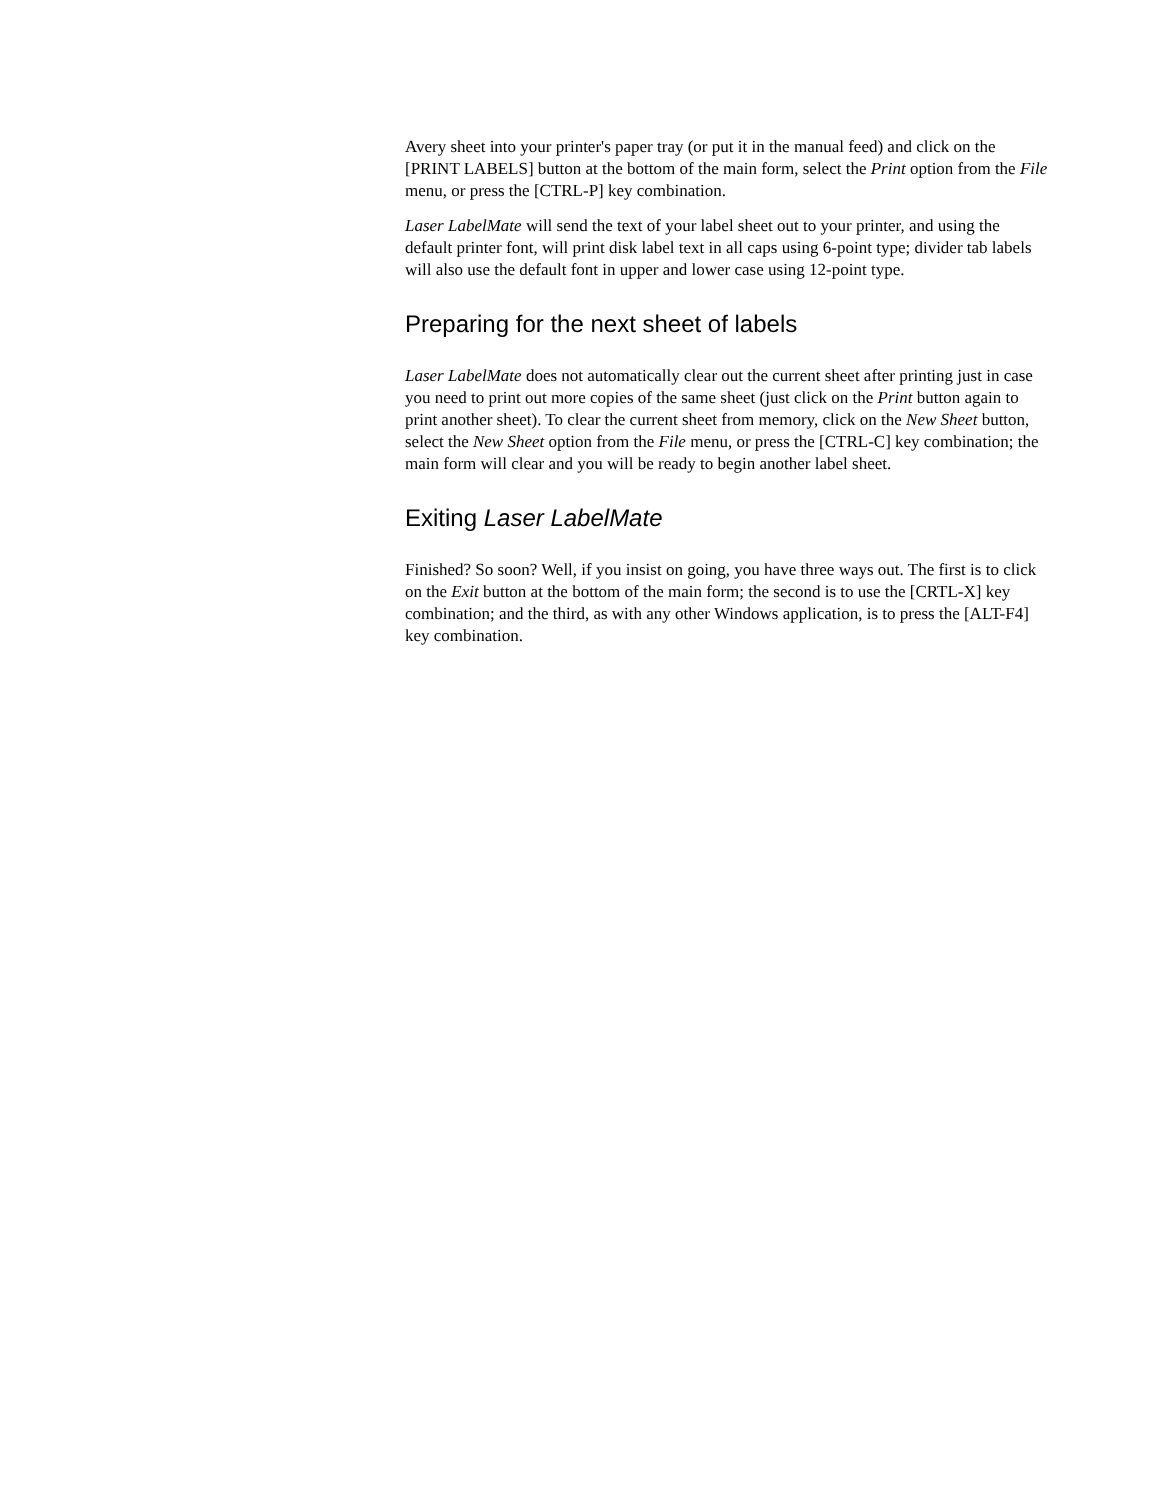Avery sheet into your printer's paper tray (or put it in the manual feed) and click on the [PRINT LABELS] button at the bottom of the main form, select the Print option from the File menu, or press the [CTRL-P] key combination.
Laser LabelMate will send the text of your label sheet out to your printer, and using the default printer font, will print disk label text in all caps using 6-point type; divider tab labels will also use the default font in upper and lower case using 12-point type.
Preparing for the next sheet of labels
Laser LabelMate does not automatically clear out the current sheet after printing just in case you need to print out more copies of the same sheet (just click on the Print button again to print another sheet). To clear the current sheet from memory, click on the New Sheet button, select the New Sheet option from the File menu, or press the [CTRL-C] key combination; the main form will clear and you will be ready to begin another label sheet.
Exiting Laser LabelMate
Finished? So soon? Well, if you insist on going, you have three ways out. The first is to click on the Exit button at the bottom of the main form; the second is to use the [CRTL-X] key combination; and the third, as with any other Windows application, is to press the [ALT-F4] key combination.